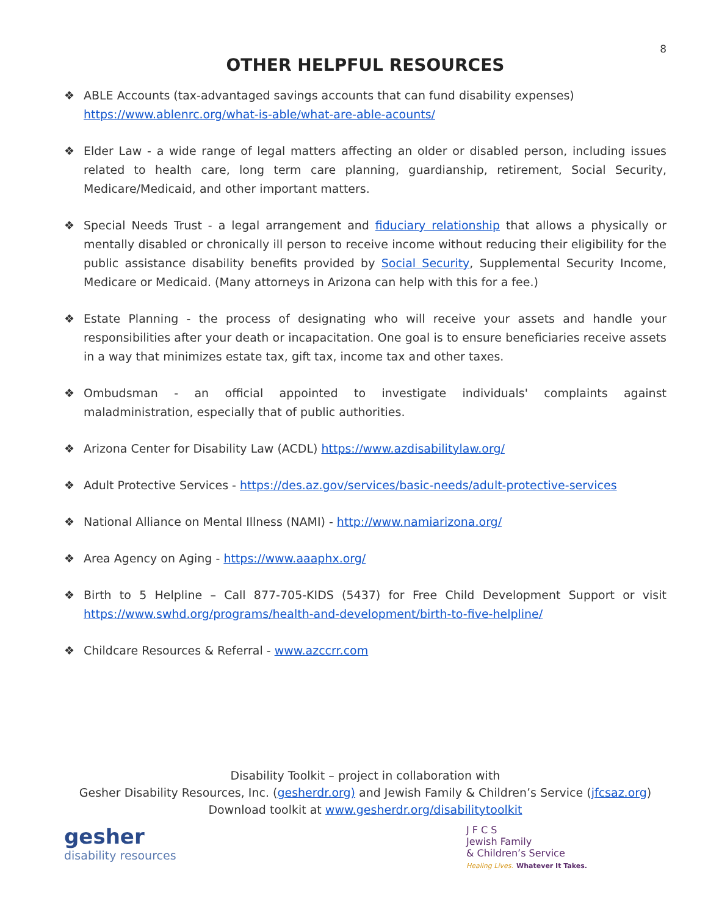8
OTHER HELPFUL RESOURCES
❖ ABLE Accounts (tax-advantaged savings accounts that can fund disability expenses)
https://www.ablenrc.org/what-is-able/what-are-able-acounts/
❖ Elder Law - a wide range of legal matters affecting an older or disabled person, including issues related to health care, long term care planning, guardianship, retirement, Social Security, Medicare/Medicaid, and other important matters.
❖ Special Needs Trust - a legal arrangement and fiduciary relationship that allows a physically or mentally disabled or chronically ill person to receive income without reducing their eligibility for the public assistance disability benefits provided by Social Security, Supplemental Security Income, Medicare or Medicaid. (Many attorneys in Arizona can help with this for a fee.)
❖ Estate Planning - the process of designating who will receive your assets and handle your responsibilities after your death or incapacitation. One goal is to ensure beneficiaries receive assets in a way that minimizes estate tax, gift tax, income tax and other taxes.
❖ Ombudsman - an official appointed to investigate individuals' complaints against maladministration, especially that of public authorities.
❖ Arizona Center for Disability Law (ACDL) https://www.azdisabilitylaw.org/
❖ Adult Protective Services - https://des.az.gov/services/basic-needs/adult-protective-services
❖ National Alliance on Mental Illness (NAMI) - http://www.namiarizona.org/
❖ Area Agency on Aging - https://www.aaaphx.org/
❖ Birth to 5 Helpline – Call 877-705-KIDS (5437) for Free Child Development Support or visit https://www.swhd.org/programs/health-and-development/birth-to-five-helpline/
❖ Childcare Resources & Referral - www.azccrr.com
Disability Toolkit – project in collaboration with
Gesher Disability Resources, Inc. (gesherdr.org) and Jewish Family & Children’s Service (jfcsaz.org)
Download toolkit at www.gesherdr.org/disabilitytoolkit
gesher
disability resources
J F C S
Jewish Family
& Children’s Service
Healing Lives. Whatever It Takes.